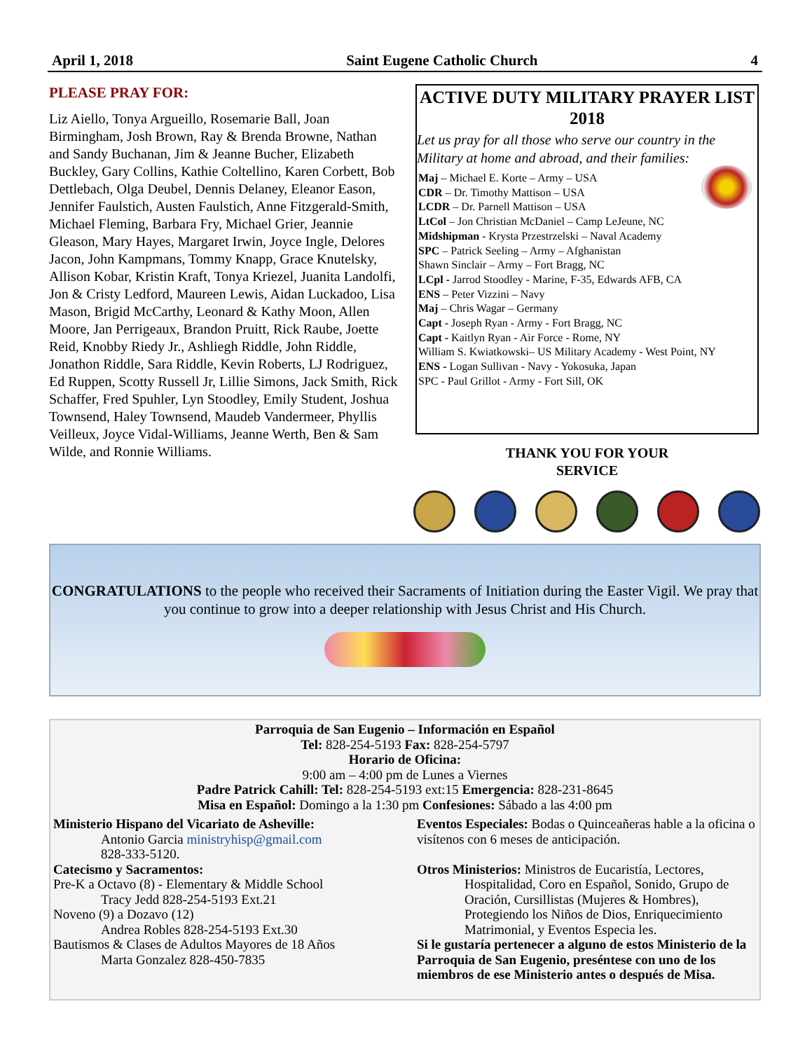April 1, 2018 Saint Eugene Catholic Church 4
PLEASE PRAY FOR:
Liz Aiello, Tonya Argueillo, Rosemarie Ball, Joan Birmingham, Josh Brown, Ray & Brenda Browne, Nathan and Sandy Buchanan, Jim & Jeanne Bucher, Elizabeth Buckley, Gary Collins, Kathie Coltellino, Karen Corbett, Bob Dettlebach, Olga Deubel, Dennis Delaney, Eleanor Eason, Jennifer Faulstich, Austen Faulstich, Anne Fitzgerald-Smith, Michael Fleming, Barbara Fry, Michael Grier, Jeannie Gleason, Mary Hayes, Margaret Irwin, Joyce Ingle, Delores Jacon, John Kampmans, Tommy Knapp, Grace Knutelsky, Allison Kobar, Kristin Kraft, Tonya Kriezel, Juanita Landolfi, Jon & Cristy Ledford, Maureen Lewis, Aidan Luckadoo, Lisa Mason, Brigid McCarthy, Leonard & Kathy Moon, Allen Moore, Jan Perrigeaux, Brandon Pruitt, Rick Raube, Joette Reid, Knobby Riedy Jr., Ashliegh Riddle, John Riddle, Jonathon Riddle, Sara Riddle, Kevin Roberts, LJ Rodriguez, Ed Ruppen, Scotty Russell Jr, Lillie Simons, Jack Smith, Rick Schaffer, Fred Spuhler, Lyn Stoodley, Emily Student, Joshua Townsend, Haley Townsend, Maudeb Vandermeer, Phyllis Veilleux, Joyce Vidal-Williams, Jeanne Werth, Ben & Sam Wilde, and Ronnie Williams.
ACTIVE DUTY MILITARY PRAYER LIST 2018
Let us pray for all those who serve our country in the Military at home and abroad, and their families:
Maj – Michael E. Korte – Army – USA
CDR – Dr. Timothy Mattison – USA
LCDR – Dr. Parnell Mattison – USA
LtCol – Jon Christian McDaniel – Camp LeJeune, NC
Midshipman - Krysta Przestrzelski – Naval Academy
SPC – Patrick Seeling – Army – Afghanistan
Shawn Sinclair – Army – Fort Bragg, NC
LCpl - Jarrod Stoodley - Marine, F-35, Edwards AFB, CA
ENS – Peter Vizzini – Navy
Maj – Chris Wagar – Germany
Capt - Joseph Ryan - Army - Fort Bragg, NC
Capt - Kaitlyn Ryan - Air Force - Rome, NY
William S. Kwiatkowski– US Military Academy - West Point, NY
ENS - Logan Sullivan - Navy - Yokosuka, Japan
SPC - Paul Grillot - Army - Fort Sill, OK
THANK YOU FOR YOUR
SERVICE
CONGRATULATIONS to the people who received their Sacraments of Initiation during the Easter Vigil. We pray that you continue to grow into a deeper relationship with Jesus Christ and His Church.
Parroquia de San Eugenio – Información en Español
Tel: 828-254-5193 Fax: 828-254-5797
Horario de Oficina:
9:00 am – 4:00 pm de Lunes a Viernes
Padre Patrick Cahill: Tel: 828-254-5193 ext:15 Emergencia: 828-231-8645
Misa en Español: Domingo a la 1:30 pm Confesiones: Sábado a las 4:00 pm
Ministerio Hispano del Vicariato de Asheville:
Antonio Garcia ministryhisp@gmail.com
828-333-5120.
Catecismo y Sacramentos:
Pre-K a Octavo (8) - Elementary & Middle School
Tracy Jedd 828-254-5193 Ext.21
Noveno (9) a Dozavo (12)
Andrea Robles 828-254-5193 Ext.30
Bautismos & Clases de Adultos Mayores de 18 Años
Marta Gonzalez 828-450-7835
Eventos Especiales: Bodas o Quinceañeras hable a la oficina o visítenos con 6 meses de anticipación.
Otros Ministerios: Ministros de Eucaristía, Lectores,
Hospitalidad, Coro en Español, Sonido, Grupo de Oración, Cursillistas (Mujeres & Hombres), Protegiendo los Niños de Dios, Enriquecimiento Matrimonial, y Eventos Especia les.
Si le gustaría pertenecer a alguno de estos Ministerio de la Parroquia de San Eugenio, preséntese con uno de los miembros de ese Ministerio antes o después de Misa.